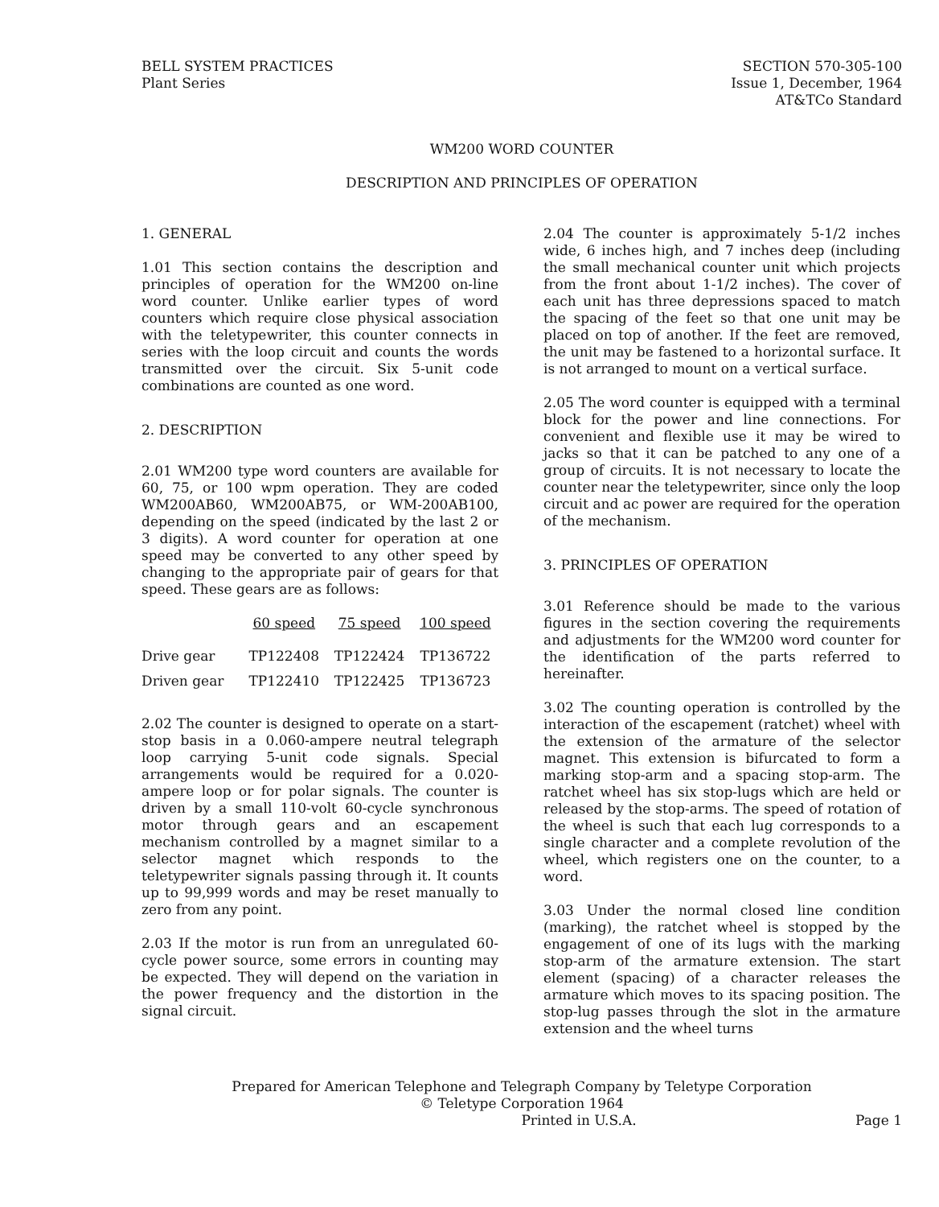BELL SYSTEM PRACTICES
Plant Series
SECTION 570-305-100
Issue 1, December, 1964
AT&TCo Standard
WM200 WORD COUNTER
DESCRIPTION AND PRINCIPLES OF OPERATION
1. GENERAL
1.01 This section contains the description and principles of operation for the WM200 on-line word counter. Unlike earlier types of word counters which require close physical association with the teletypewriter, this counter connects in series with the loop circuit and counts the words transmitted over the circuit. Six 5-unit code combinations are counted as one word.
2. DESCRIPTION
2.01 WM200 type word counters are available for 60, 75, or 100 wpm operation. They are coded WM200AB60, WM200AB75, or WM-200AB100, depending on the speed (indicated by the last 2 or 3 digits). A word counter for operation at one speed may be converted to any other speed by changing to the appropriate pair of gears for that speed. These gears are as follows:
| | 60 speed | 75 speed | 100 speed |
| --- | --- | --- | --- |
| Drive gear | TP122408 | TP122424 | TP136722 |
| Driven gear | TP122410 | TP122425 | TP136723 |
2.02 The counter is designed to operate on a start-stop basis in a 0.060-ampere neutral telegraph loop carrying 5-unit code signals. Special arrangements would be required for a 0.020-ampere loop or for polar signals. The counter is driven by a small 110-volt 60-cycle synchronous motor through gears and an escapement mechanism controlled by a magnet similar to a selector magnet which responds to the teletypewriter signals passing through it. It counts up to 99,999 words and may be reset manually to zero from any point.
2.03 If the motor is run from an unregulated 60-cycle power source, some errors in counting may be expected. They will depend on the variation in the power frequency and the distortion in the signal circuit.
2.04 The counter is approximately 5-1/2 inches wide, 6 inches high, and 7 inches deep (including the small mechanical counter unit which projects from the front about 1-1/2 inches). The cover of each unit has three depressions spaced to match the spacing of the feet so that one unit may be placed on top of another. If the feet are removed, the unit may be fastened to a horizontal surface. It is not arranged to mount on a vertical surface.
2.05 The word counter is equipped with a terminal block for the power and line connections. For convenient and flexible use it may be wired to jacks so that it can be patched to any one of a group of circuits. It is not necessary to locate the counter near the teletypewriter, since only the loop circuit and ac power are required for the operation of the mechanism.
3. PRINCIPLES OF OPERATION
3.01 Reference should be made to the various figures in the section covering the requirements and adjustments for the WM200 word counter for the identification of the parts referred to hereinafter.
3.02 The counting operation is controlled by the interaction of the escapement (ratchet) wheel with the extension of the armature of the selector magnet. This extension is bifurcated to form a marking stop-arm and a spacing stop-arm. The ratchet wheel has six stop-lugs which are held or released by the stop-arms. The speed of rotation of the wheel is such that each lug corresponds to a single character and a complete revolution of the wheel, which registers one on the counter, to a word.
3.03 Under the normal closed line condition (marking), the ratchet wheel is stopped by the engagement of one of its lugs with the marking stop-arm of the armature extension. The start element (spacing) of a character releases the armature which moves to its spacing position. The stop-lug passes through the slot in the armature extension and the wheel turns
Prepared for American Telephone and Telegraph Company by Teletype Corporation
© Teletype Corporation 1964
Printed in U.S.A. Page 1